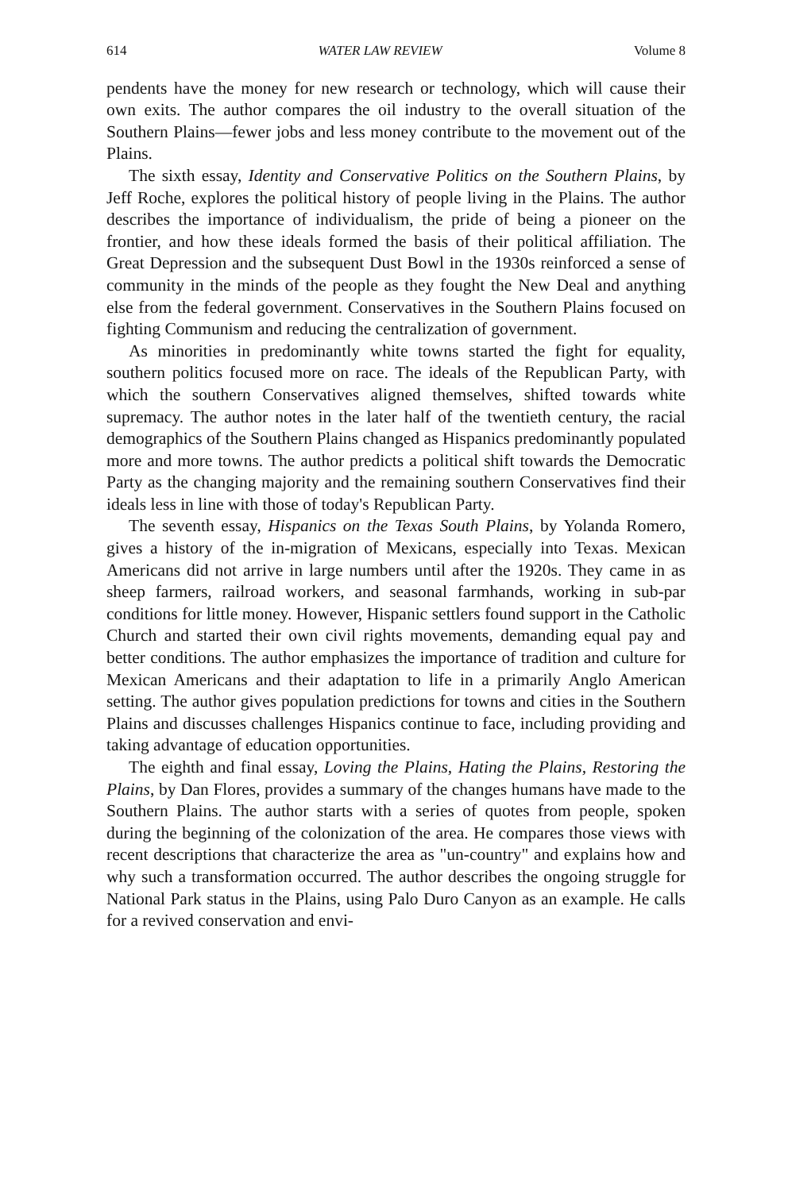614 WATER LAW REVIEW Volume 8
pendents have the money for new research or technology, which will cause their own exits. The author compares the oil industry to the overall situation of the Southern Plains—fewer jobs and less money contribute to the movement out of the Plains.
The sixth essay, Identity and Conservative Politics on the Southern Plains, by Jeff Roche, explores the political history of people living in the Plains. The author describes the importance of individualism, the pride of being a pioneer on the frontier, and how these ideals formed the basis of their political affiliation. The Great Depression and the subsequent Dust Bowl in the 1930s reinforced a sense of community in the minds of the people as they fought the New Deal and anything else from the federal government. Conservatives in the Southern Plains focused on fighting Communism and reducing the centralization of government.
As minorities in predominantly white towns started the fight for equality, southern politics focused more on race. The ideals of the Republican Party, with which the southern Conservatives aligned themselves, shifted towards white supremacy. The author notes in the later half of the twentieth century, the racial demographics of the Southern Plains changed as Hispanics predominantly populated more and more towns. The author predicts a political shift towards the Democratic Party as the changing majority and the remaining southern Conservatives find their ideals less in line with those of today's Republican Party.
The seventh essay, Hispanics on the Texas South Plains, by Yolanda Romero, gives a history of the in-migration of Mexicans, especially into Texas. Mexican Americans did not arrive in large numbers until after the 1920s. They came in as sheep farmers, railroad workers, and seasonal farmhands, working in sub-par conditions for little money. However, Hispanic settlers found support in the Catholic Church and started their own civil rights movements, demanding equal pay and better conditions. The author emphasizes the importance of tradition and culture for Mexican Americans and their adaptation to life in a primarily Anglo American setting. The author gives population predictions for towns and cities in the Southern Plains and discusses challenges Hispanics continue to face, including providing and taking advantage of education opportunities.
The eighth and final essay, Loving the Plains, Hating the Plains, Restoring the Plains, by Dan Flores, provides a summary of the changes humans have made to the Southern Plains. The author starts with a series of quotes from people, spoken during the beginning of the colonization of the area. He compares those views with recent descriptions that characterize the area as "un-country" and explains how and why such a transformation occurred. The author describes the ongoing struggle for National Park status in the Plains, using Palo Duro Canyon as an example. He calls for a revived conservation and envi-